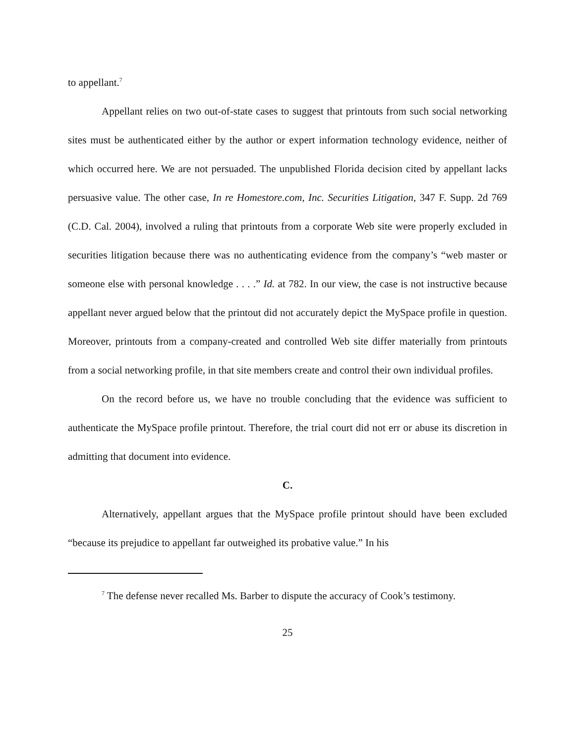to appellant.<sup>7</sup>
Appellant relies on two out-of-state cases to suggest that printouts from such social networking sites must be authenticated either by the author or expert information technology evidence, neither of which occurred here. We are not persuaded. The unpublished Florida decision cited by appellant lacks persuasive value. The other case, In re Homestore.com, Inc. Securities Litigation, 347 F. Supp. 2d 769 (C.D. Cal. 2004), involved a ruling that printouts from a corporate Web site were properly excluded in securities litigation because there was no authenticating evidence from the company’s “web master or someone else with personal knowledge . . . .” Id. at 782. In our view, the case is not instructive because appellant never argued below that the printout did not accurately depict the MySpace profile in question. Moreover, printouts from a company-created and controlled Web site differ materially from printouts from a social networking profile, in that site members create and control their own individual profiles.
On the record before us, we have no trouble concluding that the evidence was sufficient to authenticate the MySpace profile printout. Therefore, the trial court did not err or abuse its discretion in admitting that document into evidence.
C.
Alternatively, appellant argues that the MySpace profile printout should have been excluded “because its prejudice to appellant far outweighed its probative value.” In his
<sup>7</sup> The defense never recalled Ms. Barber to dispute the accuracy of Cook’s testimony.
25